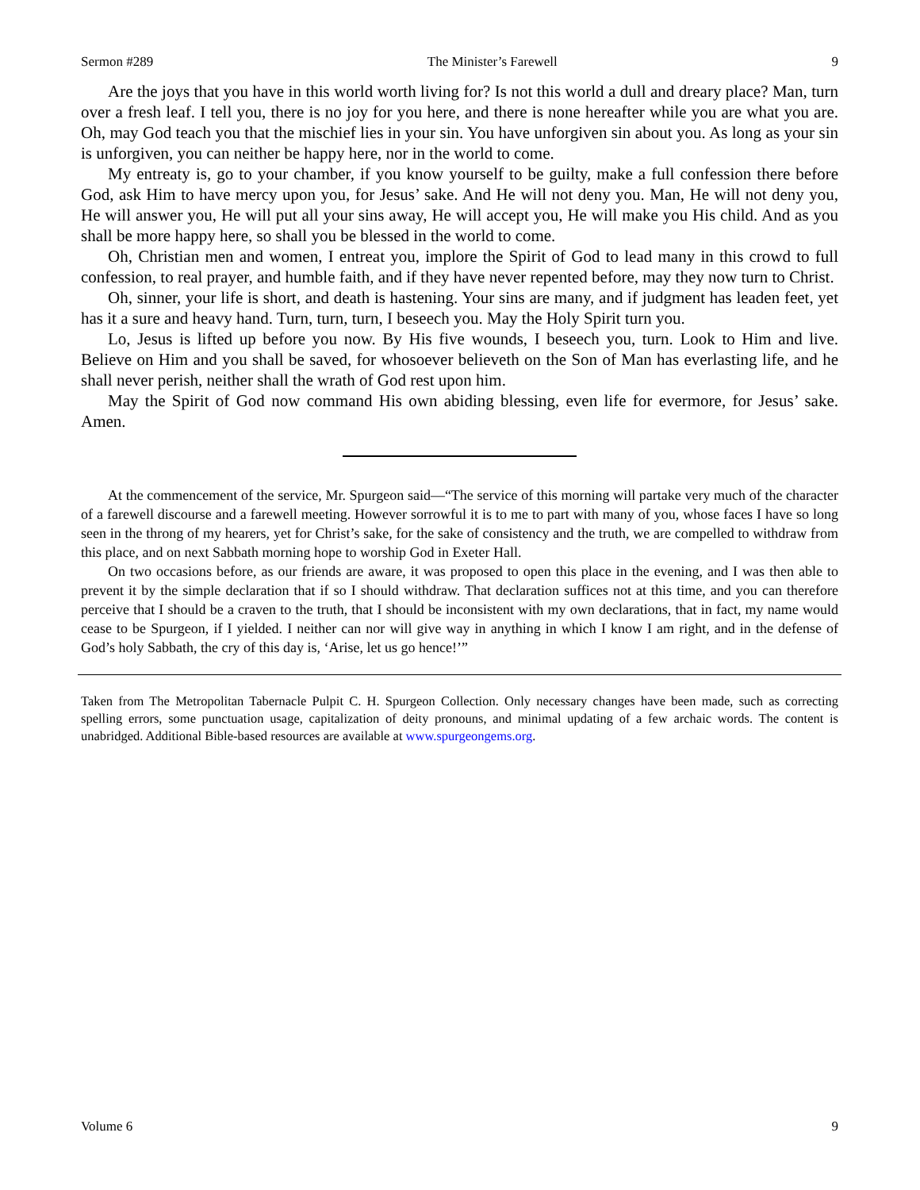Sermon #289 The Minister’s Farewell 9
Are the joys that you have in this world worth living for? Is not this world a dull and dreary place? Man, turn over a fresh leaf. I tell you, there is no joy for you here, and there is none hereafter while you are what you are. Oh, may God teach you that the mischief lies in your sin. You have unforgiven sin about you. As long as your sin is unforgiven, you can neither be happy here, nor in the world to come.
My entreaty is, go to your chamber, if you know yourself to be guilty, make a full confession there before God, ask Him to have mercy upon you, for Jesus’ sake. And He will not deny you. Man, He will not deny you, He will answer you, He will put all your sins away, He will accept you, He will make you His child. And as you shall be more happy here, so shall you be blessed in the world to come.
Oh, Christian men and women, I entreat you, implore the Spirit of God to lead many in this crowd to full confession, to real prayer, and humble faith, and if they have never repented before, may they now turn to Christ.
Oh, sinner, your life is short, and death is hastening. Your sins are many, and if judgment has leaden feet, yet has it a sure and heavy hand. Turn, turn, turn, I beseech you. May the Holy Spirit turn you.
Lo, Jesus is lifted up before you now. By His five wounds, I beseech you, turn. Look to Him and live. Believe on Him and you shall be saved, for whosoever believeth on the Son of Man has everlasting life, and he shall never perish, neither shall the wrath of God rest upon him.
May the Spirit of God now command His own abiding blessing, even life for evermore, for Jesus’ sake. Amen.
At the commencement of the service, Mr. Spurgeon said—“The service of this morning will partake very much of the character of a farewell discourse and a farewell meeting. However sorrowful it is to me to part with many of you, whose faces I have so long seen in the throng of my hearers, yet for Christ’s sake, for the sake of consistency and the truth, we are compelled to withdraw from this place, and on next Sabbath morning hope to worship God in Exeter Hall.
On two occasions before, as our friends are aware, it was proposed to open this place in the evening, and I was then able to prevent it by the simple declaration that if so I should withdraw. That declaration suffices not at this time, and you can therefore perceive that I should be a craven to the truth, that I should be inconsistent with my own declarations, that in fact, my name would cease to be Spurgeon, if I yielded. I neither can nor will give way in anything in which I know I am right, and in the defense of God’s holy Sabbath, the cry of this day is, ‘Arise, let us go hence!’”
Taken from The Metropolitan Tabernacle Pulpit C. H. Spurgeon Collection. Only necessary changes have been made, such as correcting spelling errors, some punctuation usage, capitalization of deity pronouns, and minimal updating of a few archaic words. The content is unabridged. Additional Bible-based resources are available at www.spurgeongems.org.
Volume 6 9